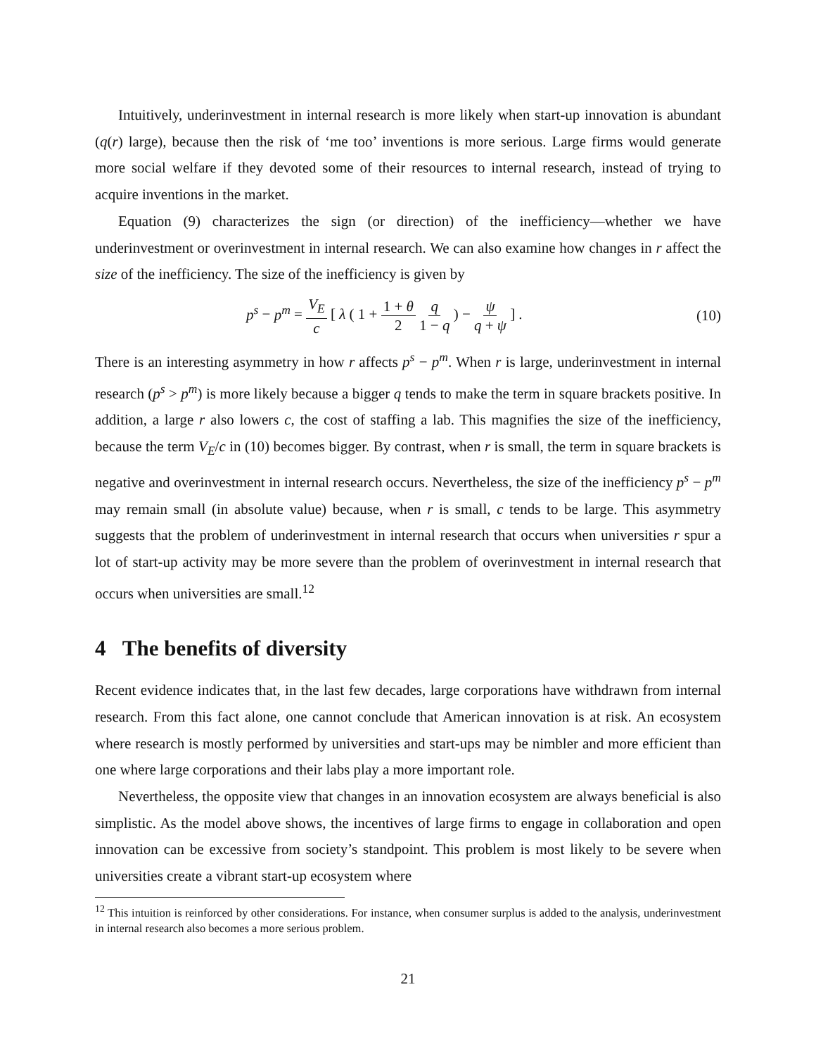Intuitively, underinvestment in internal research is more likely when start-up innovation is abundant (q(r) large), because then the risk of ‘me too’ inventions is more serious. Large firms would generate more social welfare if they devoted some of their resources to internal research, instead of trying to acquire inventions in the market.
Equation (9) characterizes the sign (or direction) of the inefficiency—whether we have underinvestment or overinvestment in internal research. We can also examine how changes in r affect the size of the inefficiency. The size of the inefficiency is given by
p<sup>s</sup> − p<sup>m</sup> = V<sub>E</sub> c [ λ ( 1 + 1 + θ 2 q 1 − q ) − ψ q + ψ ] .
(10)
There is an interesting asymmetry in how r affects p<sup>s</sup> − p<sup>m</sup>. When r is large, underinvestment in internal research (p<sup>s</sup> > p<sup>m</sup>) is more likely because a bigger q tends to make the term in square brackets positive. In addition, a large r also lowers c, the cost of staffing a lab. This magnifies the size of the inefficiency, because the term V<sub>E</sub>/c in (10) becomes bigger. By contrast, when r is small, the term in square brackets is negative and overinvestment in internal research occurs. Nevertheless, the size of the inefficiency p<sup>s</sup> − p<sup>m</sup> may remain small (in absolute value) because, when r is small, c tends to be large. This asymmetry suggests that the problem of underinvestment in internal research that occurs when universities r spur a lot of start-up activity may be more severe than the problem of overinvestment in internal research that occurs when universities are small.<sup>12</sup>
4 The benefits of diversity
Recent evidence indicates that, in the last few decades, large corporations have withdrawn from internal research. From this fact alone, one cannot conclude that American innovation is at risk. An ecosystem where research is mostly performed by universities and start-ups may be nimbler and more efficient than one where large corporations and their labs play a more important role.
Nevertheless, the opposite view that changes in an innovation ecosystem are always beneficial is also simplistic. As the model above shows, the incentives of large firms to engage in collaboration and open innovation can be excessive from society’s standpoint. This problem is most likely to be severe when universities create a vibrant start-up ecosystem where
<sup>12</sup> This intuition is reinforced by other considerations. For instance, when consumer surplus is added to the analysis, underinvestment in internal research also becomes a more serious problem.
21